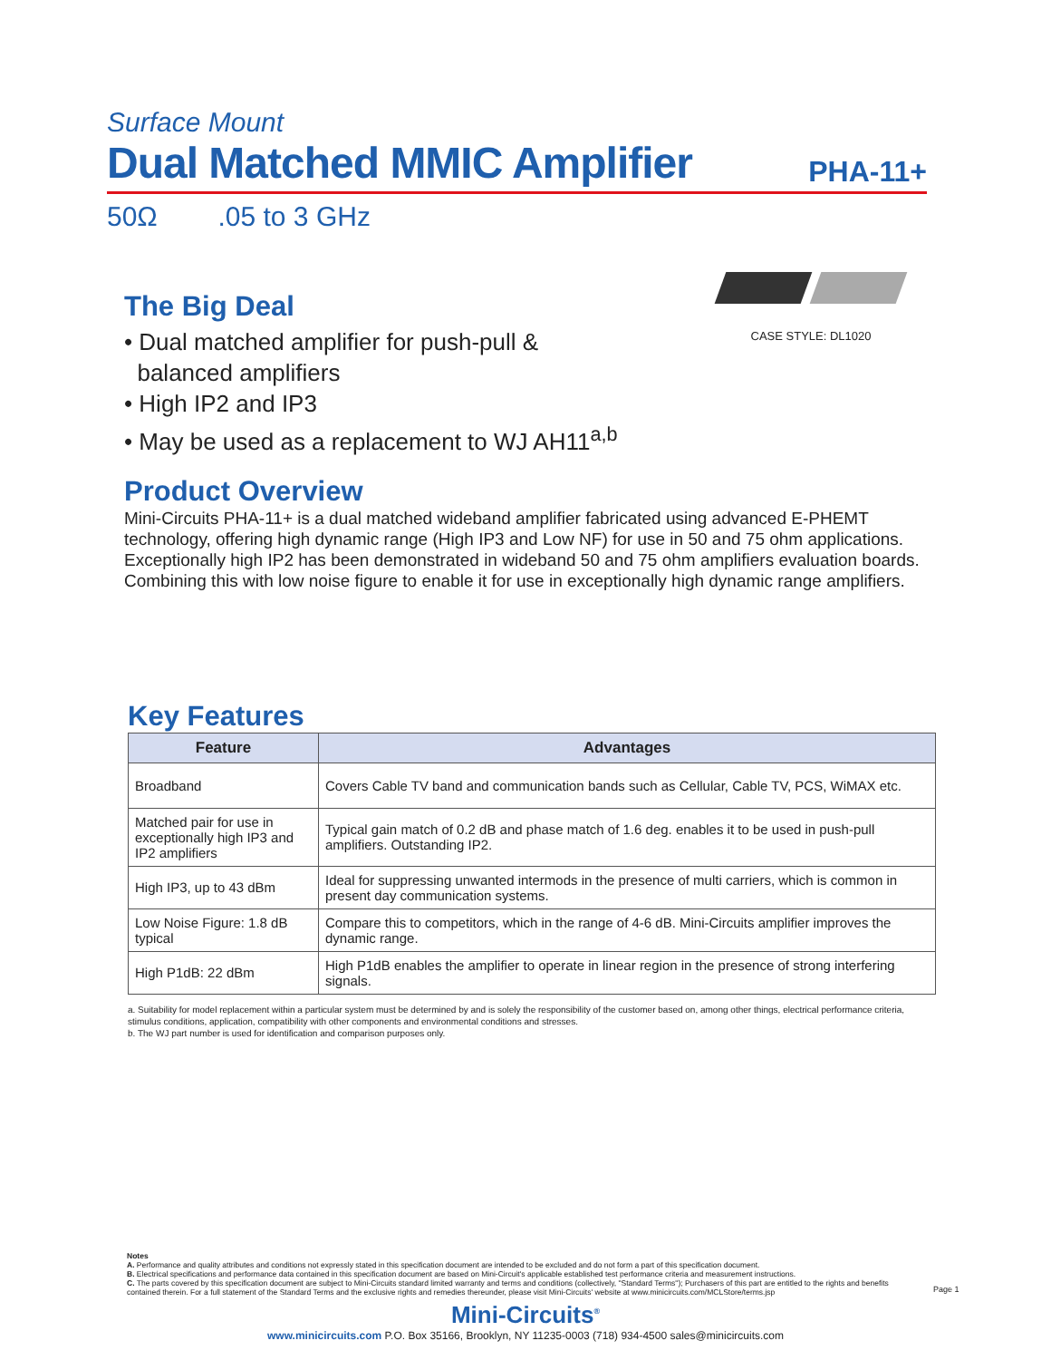Surface Mount
Dual Matched MMIC Amplifier
PHA-11+
50Ω .05 to 3 GHz
CASE STYLE: DL1020
The Big Deal
• Dual matched amplifier for push-pull &
balanced amplifiers
• High IP2 and IP3
• May be used as a replacement to WJ AH11<sup>a,b</sup>
Product Overview
Mini-Circuits PHA-11+ is a dual matched wideband amplifier fabricated using advanced E-PHEMT technology, offering high dynamic range (High IP3 and Low NF) for use in 50 and 75 ohm applications. Exceptionally high IP2 has been demonstrated in wideband 50 and 75 ohm amplifiers evaluation boards. Combining this with low noise figure to enable it for use in exceptionally high dynamic range amplifiers.
Key Features
| Feature | Advantages |
| --- | --- |
| Broadband | Covers Cable TV band and communication bands such as Cellular, Cable TV, PCS, WiMAX etc. |
| Matched pair for use in exceptionally high IP3 and IP2 amplifiers | Typical gain match of 0.2 dB and phase match of 1.6 deg. enables it to be used in push-pull amplifiers. Outstanding IP2. |
| High IP3, up to 43 dBm | Ideal for suppressing unwanted intermods in the presence of multi carriers, which is common in present day communication systems. |
| Low Noise Figure: 1.8 dB typical | Compare this to competitors, which in the range of 4-6 dB. Mini-Circuits amplifier improves the dynamic range. |
| High P1dB: 22 dBm | High P1dB enables the amplifier to operate in linear region in the presence of strong interfering signals. |
a. Suitability for model replacement within a particular system must be determined by and is solely the responsibility of the customer based on, among other things, electrical performance criteria, stimulus conditions, application, compatibility with other components and environmental conditions and stresses.
b. The WJ part number is used for identification and comparison purposes only.
Notes
A. Performance and quality attributes and conditions not expressly stated in this specification document are intended to be excluded and do not form a part of this specification document.
B. Electrical specifications and performance data contained in this specification document are based on Mini-Circuit's applicable established test performance criteria and measurement instructions.
C. The parts covered by this specification document are subject to Mini-Circuits standard limited warranty and terms and conditions (collectively, "Standard Terms"); Purchasers of this part are entitled to the rights and benefits contained therein. For a full statement of the Standard Terms and the exclusive rights and remedies thereunder, please visit Mini-Circuits' website at www.minicircuits.com/MCLStore/terms.jsp
Page 1
Mini-Circuits<sup>®</sup>
www.minicircuits.com P.O. Box 35166, Brooklyn, NY 11235-0003 (718) 934-4500 sales@minicircuits.com